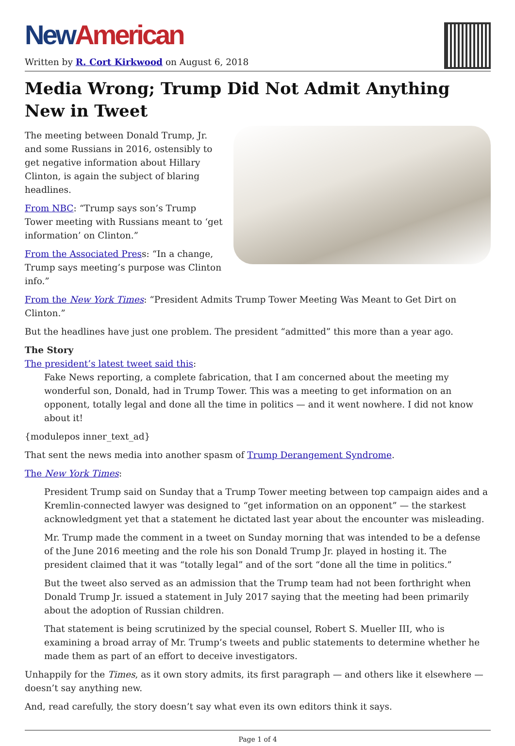New American
Written by R. Cort Kirkwood on August 6, 2018
Media Wrong; Trump Did Not Admit Anything New in Tweet
The meeting between Donald Trump, Jr. and some Russians in 2016, ostensibly to get negative information about Hillary Clinton, is again the subject of blaring headlines.
From NBC: “Trump says son’s Trump Tower meeting with Russians meant to ‘get information’ on Clinton.”
From the Associated Press: “In a change, Trump says meeting’s purpose was Clinton info.”
From the New York Times: “President Admits Trump Tower Meeting Was Meant to Get Dirt on Clinton.”
But the headlines have just one problem. The president “admitted” this more than a year ago.
The Story
The president’s latest tweet said this:
Fake News reporting, a complete fabrication, that I am concerned about the meeting my wonderful son, Donald, had in Trump Tower. This was a meeting to get information on an opponent, totally legal and done all the time in politics — and it went nowhere. I did not know about it!
{modulepos inner_text_ad}
That sent the news media into another spasm of Trump Derangement Syndrome.
The New York Times:
President Trump said on Sunday that a Trump Tower meeting between top campaign aides and a Kremlin-connected lawyer was designed to “get information on an opponent” — the starkest acknowledgment yet that a statement he dictated last year about the encounter was misleading.
Mr. Trump made the comment in a tweet on Sunday morning that was intended to be a defense of the June 2016 meeting and the role his son Donald Trump Jr. played in hosting it. The president claimed that it was “totally legal” and of the sort “done all the time in politics.”
But the tweet also served as an admission that the Trump team had not been forthright when Donald Trump Jr. issued a statement in July 2017 saying that the meeting had been primarily about the adoption of Russian children.
That statement is being scrutinized by the special counsel, Robert S. Mueller III, who is examining a broad array of Mr. Trump’s tweets and public statements to determine whether he made them as part of an effort to deceive investigators.
Unhappily for the Times, as it own story admits, its first paragraph — and others like it elsewhere — doesn’t say anything new.
And, read carefully, the story doesn’t say what even its own editors think it says.
Page 1 of 4